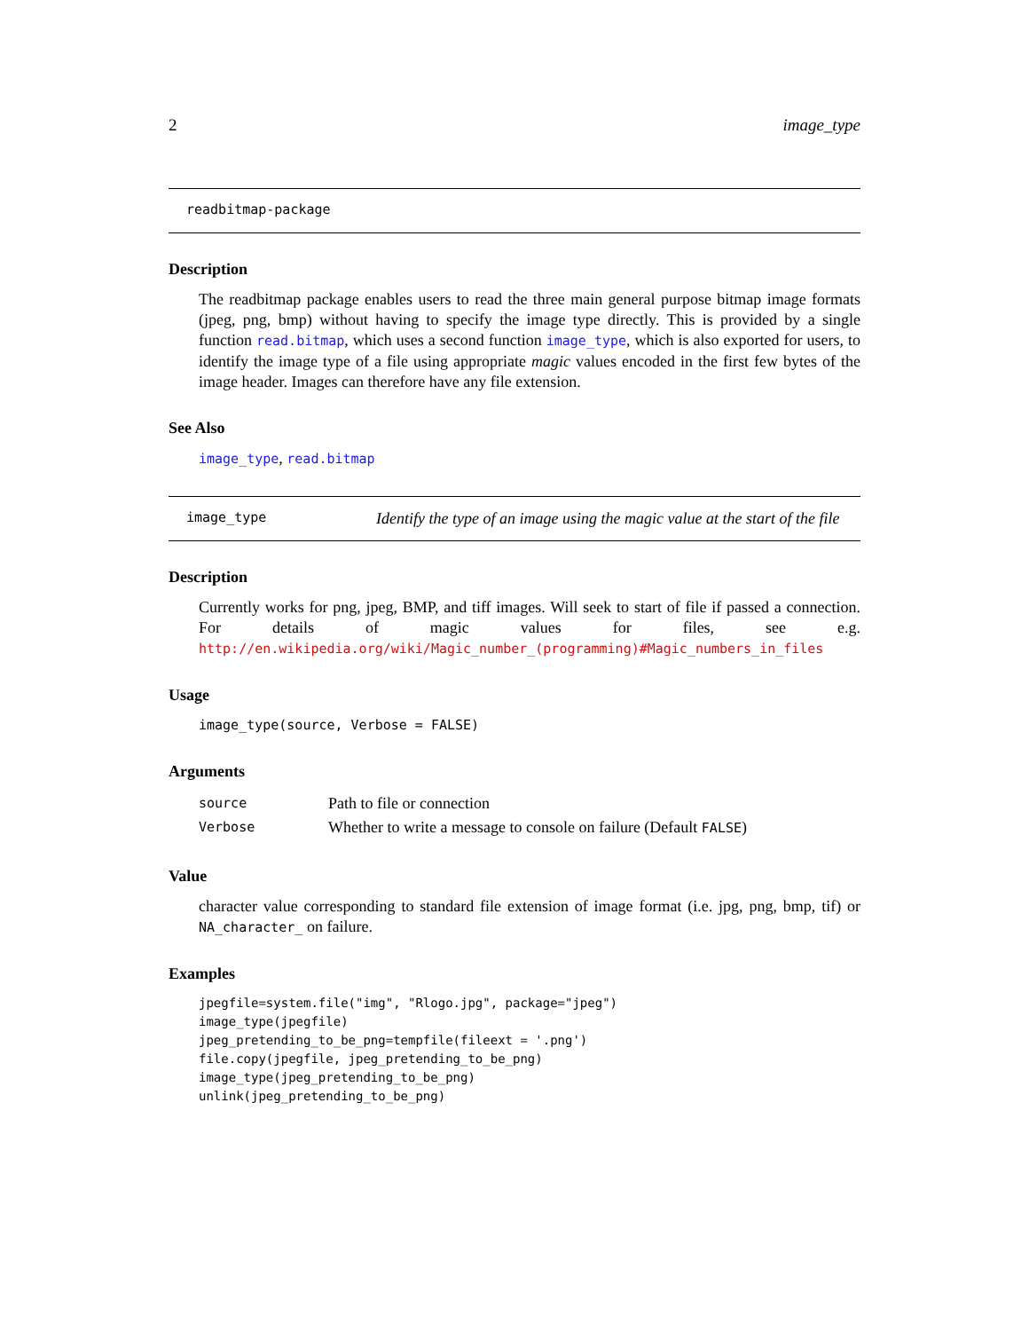2 image_type
readbitmap-package
Description
The readbitmap package enables users to read the three main general purpose bitmap image formats (jpeg, png, bmp) without having to specify the image type directly. This is provided by a single function read.bitmap, which uses a second function image_type, which is also exported for users, to identify the image type of a file using appropriate magic values encoded in the first few bytes of the image header. Images can therefore have any file extension.
See Also
image_type, read.bitmap
image_type Identify the type of an image using the magic value at the start of the file
Description
Currently works for png, jpeg, BMP, and tiff images. Will seek to start of file if passed a connection. For details of magic values for files, see e.g. http://en.wikipedia.org/wiki/Magic_number_(programming)#Magic_numbers_in_files
Usage
image_type(source, Verbose = FALSE)
Arguments
| source | Path to file or connection |
| Verbose | Whether to write a message to console on failure (Default FALSE ) |
Value
character value corresponding to standard file extension of image format (i.e. jpg, png, bmp, tif) or NA_character_ on failure.
Examples
jpegfile=system.file("img", "Rlogo.jpg", package="jpeg")
image_type(jpegfile)
jpeg_pretending_to_be_png=tempfile(fileext = '.png')
file.copy(jpegfile, jpeg_pretending_to_be_png)
image_type(jpeg_pretending_to_be_png)
unlink(jpeg_pretending_to_be_png)